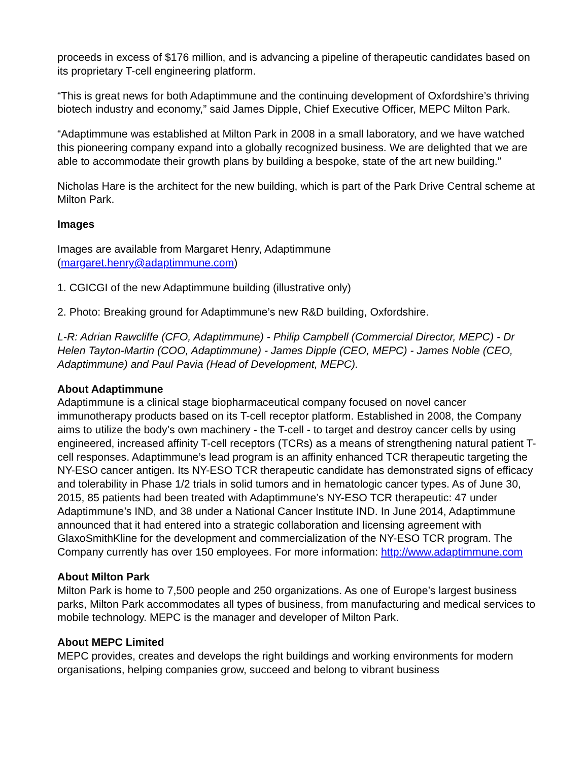proceeds in excess of $176 million, and is advancing a pipeline of therapeutic candidates based on its proprietary T-cell engineering platform.
“This is great news for both Adaptimmune and the continuing development of Oxfordshire’s thriving biotech industry and economy,” said James Dipple, Chief Executive Officer, MEPC Milton Park.
“Adaptimmune was established at Milton Park in 2008 in a small laboratory, and we have watched this pioneering company expand into a globally recognized business. We are delighted that we are able to accommodate their growth plans by building a bespoke, state of the art new building.”
Nicholas Hare is the architect for the new building, which is part of the Park Drive Central scheme at Milton Park.
Images
Images are available from Margaret Henry, Adaptimmune
(margaret.henry@adaptimmune.com)
1. CGICGI of the new Adaptimmune building (illustrative only)
2. Photo: Breaking ground for Adaptimmune’s new R&D building, Oxfordshire.
L-R: Adrian Rawcliffe (CFO, Adaptimmune) - Philip Campbell (Commercial Director, MEPC) - Dr Helen Tayton-Martin (COO, Adaptimmune) - James Dipple (CEO, MEPC) - James Noble (CEO, Adaptimmune) and Paul Pavia (Head of Development, MEPC).
About Adaptimmune
Adaptimmune is a clinical stage biopharmaceutical company focused on novel cancer immunotherapy products based on its T-cell receptor platform. Established in 2008, the Company aims to utilize the body’s own machinery - the T-cell - to target and destroy cancer cells by using engineered, increased affinity T-cell receptors (TCRs) as a means of strengthening natural patient T-cell responses. Adaptimmune’s lead program is an affinity enhanced TCR therapeutic targeting the NY-ESO cancer antigen. Its NY-ESO TCR therapeutic candidate has demonstrated signs of efficacy and tolerability in Phase 1/2 trials in solid tumors and in hematologic cancer types. As of June 30, 2015, 85 patients had been treated with Adaptimmune’s NY-ESO TCR therapeutic: 47 under Adaptimmune’s IND, and 38 under a National Cancer Institute IND. In June 2014, Adaptimmune announced that it had entered into a strategic collaboration and licensing agreement with GlaxoSmithKline for the development and commercialization of the NY-ESO TCR program. The Company currently has over 150 employees. For more information: http://www.adaptimmune.com
About Milton Park
Milton Park is home to 7,500 people and 250 organizations. As one of Europe’s largest business parks, Milton Park accommodates all types of business, from manufacturing and medical services to mobile technology. MEPC is the manager and developer of Milton Park.
About MEPC Limited
MEPC provides, creates and develops the right buildings and working environments for modern organisations, helping companies grow, succeed and belong to vibrant business